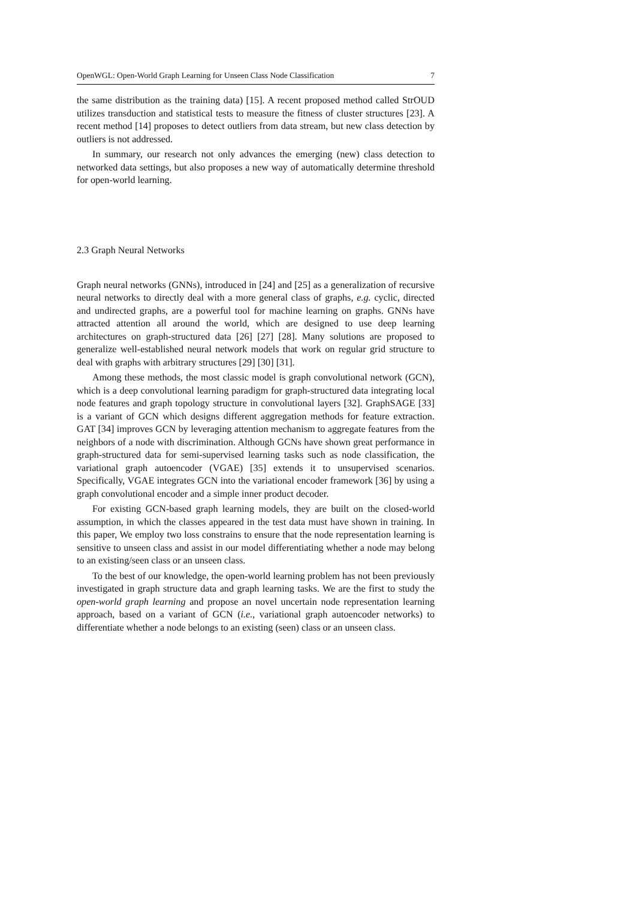OpenWGL: Open-World Graph Learning for Unseen Class Node Classification 7
the same distribution as the training data) [15]. A recent proposed method called StrOUD utilizes transduction and statistical tests to measure the fitness of cluster structures [23]. A recent method [14] proposes to detect outliers from data stream, but new class detection by outliers is not addressed.
In summary, our research not only advances the emerging (new) class detection to networked data settings, but also proposes a new way of automatically determine threshold for open-world learning.
2.3 Graph Neural Networks
Graph neural networks (GNNs), introduced in [24] and [25] as a generalization of recursive neural networks to directly deal with a more general class of graphs, e.g. cyclic, directed and undirected graphs, are a powerful tool for machine learning on graphs. GNNs have attracted attention all around the world, which are designed to use deep learning architectures on graph-structured data [26] [27] [28]. Many solutions are proposed to generalize well-established neural network models that work on regular grid structure to deal with graphs with arbitrary structures [29] [30] [31].
Among these methods, the most classic model is graph convolutional network (GCN), which is a deep convolutional learning paradigm for graph-structured data integrating local node features and graph topology structure in convolutional layers [32]. GraphSAGE [33] is a variant of GCN which designs different aggregation methods for feature extraction. GAT [34] improves GCN by leveraging attention mechanism to aggregate features from the neighbors of a node with discrimination. Although GCNs have shown great performance in graph-structured data for semi-supervised learning tasks such as node classification, the variational graph autoencoder (VGAE) [35] extends it to unsupervised scenarios. Specifically, VGAE integrates GCN into the variational encoder framework [36] by using a graph convolutional encoder and a simple inner product decoder.
For existing GCN-based graph learning models, they are built on the closed-world assumption, in which the classes appeared in the test data must have shown in training. In this paper, We employ two loss constrains to ensure that the node representation learning is sensitive to unseen class and assist in our model differentiating whether a node may belong to an existing/seen class or an unseen class.
To the best of our knowledge, the open-world learning problem has not been previously investigated in graph structure data and graph learning tasks. We are the first to study the open-world graph learning and propose an novel uncertain node representation learning approach, based on a variant of GCN (i.e., variational graph autoencoder networks) to differentiate whether a node belongs to an existing (seen) class or an unseen class.